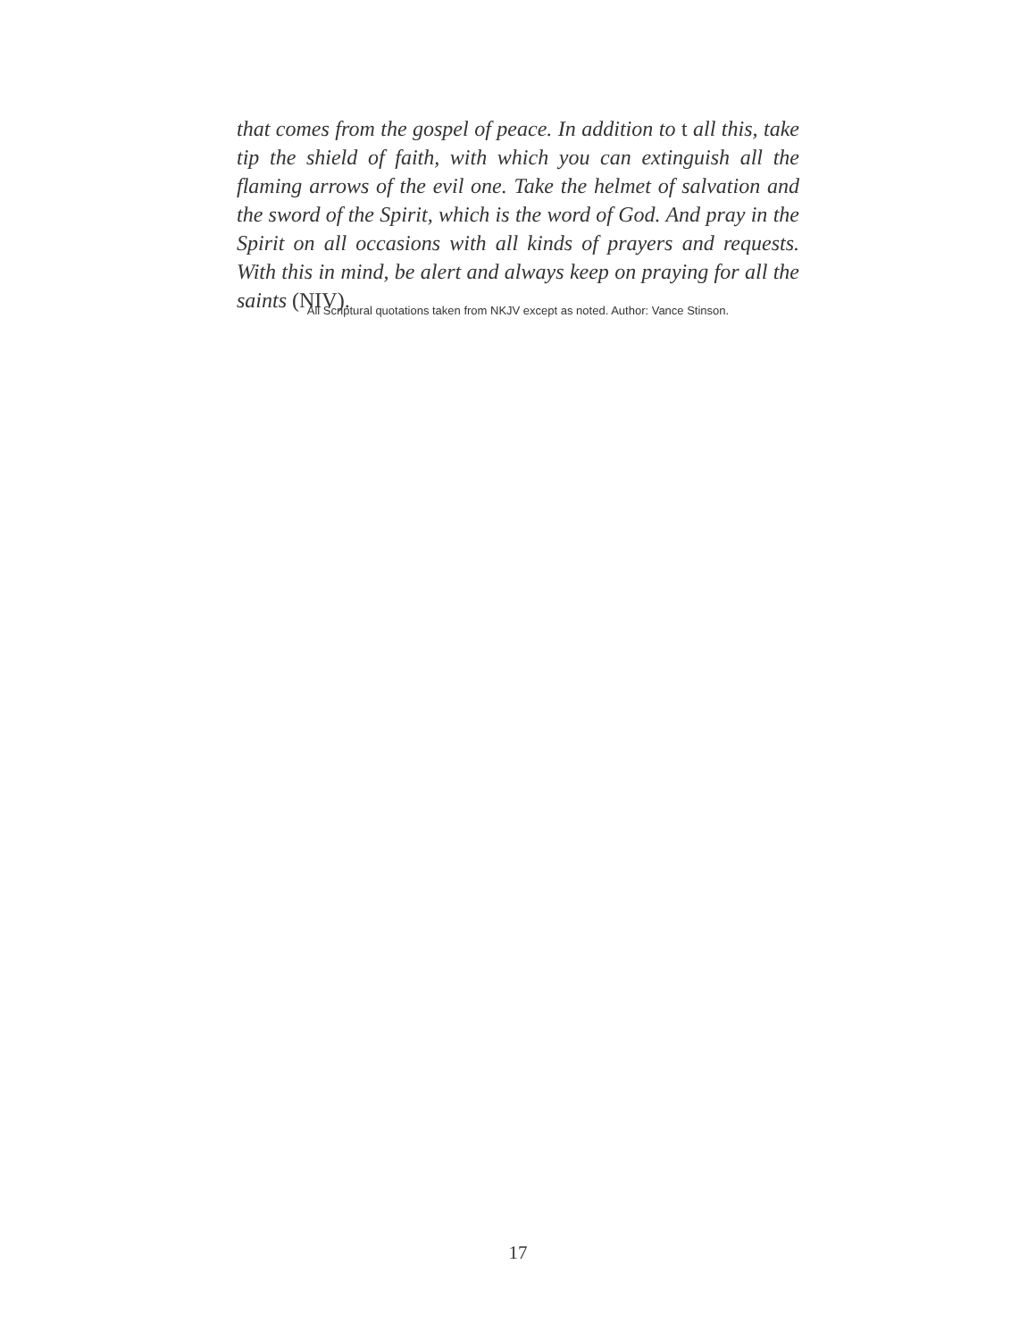that comes from the gospel of peace. In addition to t all this, take tip the shield of faith, with which you can extinguish all the flaming arrows of the evil one. Take the helmet of salvation and the sword of the Spirit, which is the word of God. And pray in the Spirit on all occasions with all kinds of prayers and requests. With this in mind, be alert and always keep on praying for all the saints (NIV).
All Scriptural quotations taken from NKJV except as noted. Author: Vance Stinson.
17